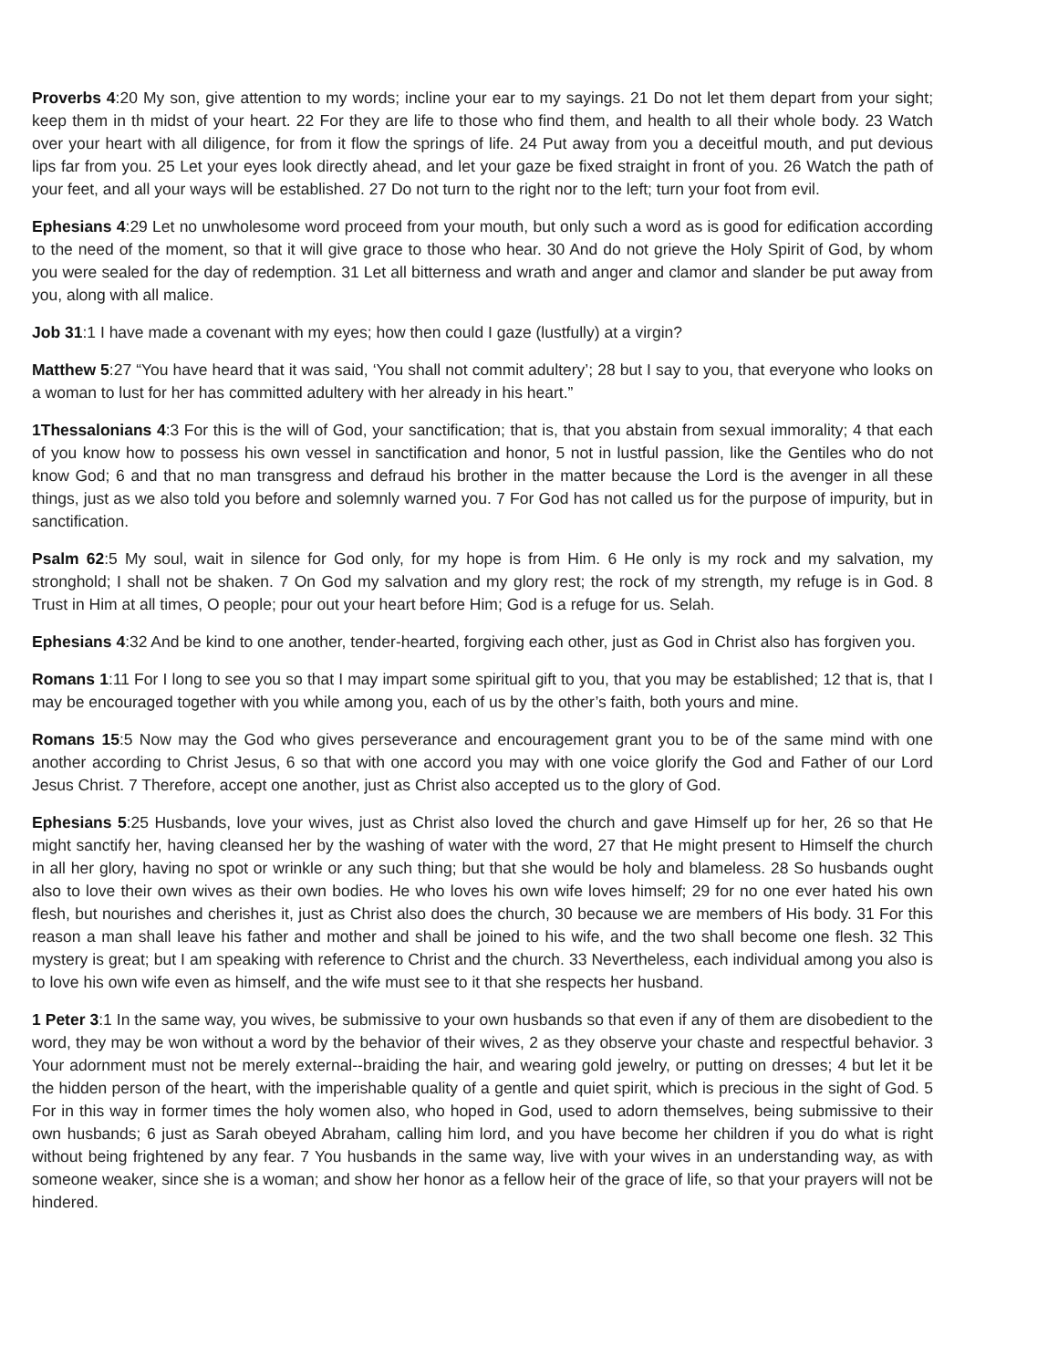Proverbs 4:20 My son, give attention to my words; incline your ear to my sayings. 21 Do not let them depart from your sight; keep them in th midst of your heart. 22 For they are life to those who find them, and health to all their whole body. 23 Watch over your heart with all diligence, for from it flow the springs of life. 24 Put away from you a deceitful mouth, and put devious lips far from you. 25 Let your eyes look directly ahead, and let your gaze be fixed straight in front of you. 26 Watch the path of your feet, and all your ways will be established. 27 Do not turn to the right nor to the left; turn your foot from evil.
Ephesians 4:29 Let no unwholesome word proceed from your mouth, but only such a word as is good for edification according to the need of the moment, so that it will give grace to those who hear. 30 And do not grieve the Holy Spirit of God, by whom you were sealed for the day of redemption. 31 Let all bitterness and wrath and anger and clamor and slander be put away from you, along with all malice.
Job 31:1 I have made a covenant with my eyes; how then could I gaze (lustfully) at a virgin?
Matthew 5:27 “You have heard that it was said, ‘You shall not commit adultery’; 28 but I say to you, that everyone who looks on a woman to lust for her has committed adultery with her already in his heart.”
1Thessalonians 4:3 For this is the will of God, your sanctification; that is, that you abstain from sexual immorality; 4 that each of you know how to possess his own vessel in sanctification and honor, 5 not in lustful passion, like the Gentiles who do not know God; 6 and that no man transgress and defraud his brother in the matter because the Lord is the avenger in all these things, just as we also told you before and solemnly warned you. 7 For God has not called us for the purpose of impurity, but in sanctification.
Psalm 62:5 My soul, wait in silence for God only, for my hope is from Him. 6 He only is my rock and my salvation, my stronghold; I shall not be shaken. 7 On God my salvation and my glory rest; the rock of my strength, my refuge is in God. 8 Trust in Him at all times, O people; pour out your heart before Him; God is a refuge for us. Selah.
Ephesians 4:32 And be kind to one another, tender-hearted, forgiving each other, just as God in Christ also has forgiven you.
Romans 1:11 For I long to see you so that I may impart some spiritual gift to you, that you may be established; 12 that is, that I may be encouraged together with you while among you, each of us by the other’s faith, both yours and mine.
Romans 15:5 Now may the God who gives perseverance and encouragement grant you to be of the same mind with one another according to Christ Jesus, 6 so that with one accord you may with one voice glorify the God and Father of our Lord Jesus Christ. 7 Therefore, accept one another, just as Christ also accepted us to the glory of God.
Ephesians 5:25 Husbands, love your wives, just as Christ also loved the church and gave Himself up for her, 26 so that He might sanctify her, having cleansed her by the washing of water with the word, 27 that He might present to Himself the church in all her glory, having no spot or wrinkle or any such thing; but that she would be holy and blameless. 28 So husbands ought also to love their own wives as their own bodies. He who loves his own wife loves himself; 29 for no one ever hated his own flesh, but nourishes and cherishes it, just as Christ also does the church, 30 because we are members of His body. 31 For this reason a man shall leave his father and mother and shall be joined to his wife, and the two shall become one flesh. 32 This mystery is great; but I am speaking with reference to Christ and the church. 33 Nevertheless, each individual among you also is to love his own wife even as himself, and the wife must see to it that she respects her husband.
1 Peter 3:1 In the same way, you wives, be submissive to your own husbands so that even if any of them are disobedient to the word, they may be won without a word by the behavior of their wives, 2 as they observe your chaste and respectful behavior. 3 Your adornment must not be merely external--braiding the hair, and wearing gold jewelry, or putting on dresses; 4 but let it be the hidden person of the heart, with the imperishable quality of a gentle and quiet spirit, which is precious in the sight of God. 5 For in this way in former times the holy women also, who hoped in God, used to adorn themselves, being submissive to their own husbands; 6 just as Sarah obeyed Abraham, calling him lord, and you have become her children if you do what is right without being frightened by any fear. 7 You husbands in the same way, live with your wives in an understanding way, as with someone weaker, since she is a woman; and show her honor as a fellow heir of the grace of life, so that your prayers will not be hindered.